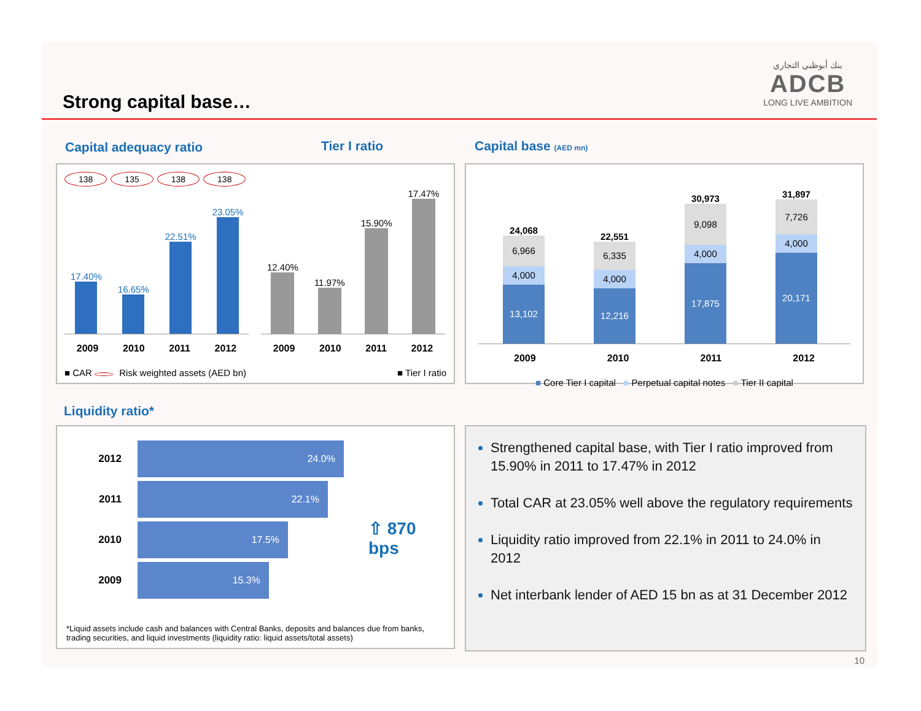Strong capital base…
بنك أبوظبي التجاري
ADCB
LONG LIVE AMBITION
Capital adequacy ratio Tier I ratio Capital base (AED mn)
138 135 138 138
17.40%
16.65%
22.51%
23.05%
2009 2010 2011 2012
12.40%
11.97%
15.90%
17.47%
2009 2010 2011 2012
■ CAR Risk weighted assets (AED bn) ■ Tier I ratio
24,068
6,966
4,000
13,102
22,551
6,335
4,000
12,216
30,973
9,098
4,000
17,875
31,897
7,726
4,000
20,171
2009 2010 2011 2012
■ Core Tier I capital ■ Perpetual capital notes ■ Tier II capital
Liquidity ratio*
2012 24.0%
2011 22.1%
2010 17.5%
2009 15.3%
⇧ 870 bps
*Liquid assets include cash and balances with Central Banks, deposits and balances due from banks, trading securities, and liquid investments (liquidity ratio: liquid assets/total assets)
Strengthened capital base, with Tier I ratio improved from 15.90% in 2011 to 17.47% in 2012
Total CAR at 23.05% well above the regulatory requirements
Liquidity ratio improved from 22.1% in 2011 to 24.0% in 2012
Net interbank lender of AED 15 bn as at 31 December 2012
10